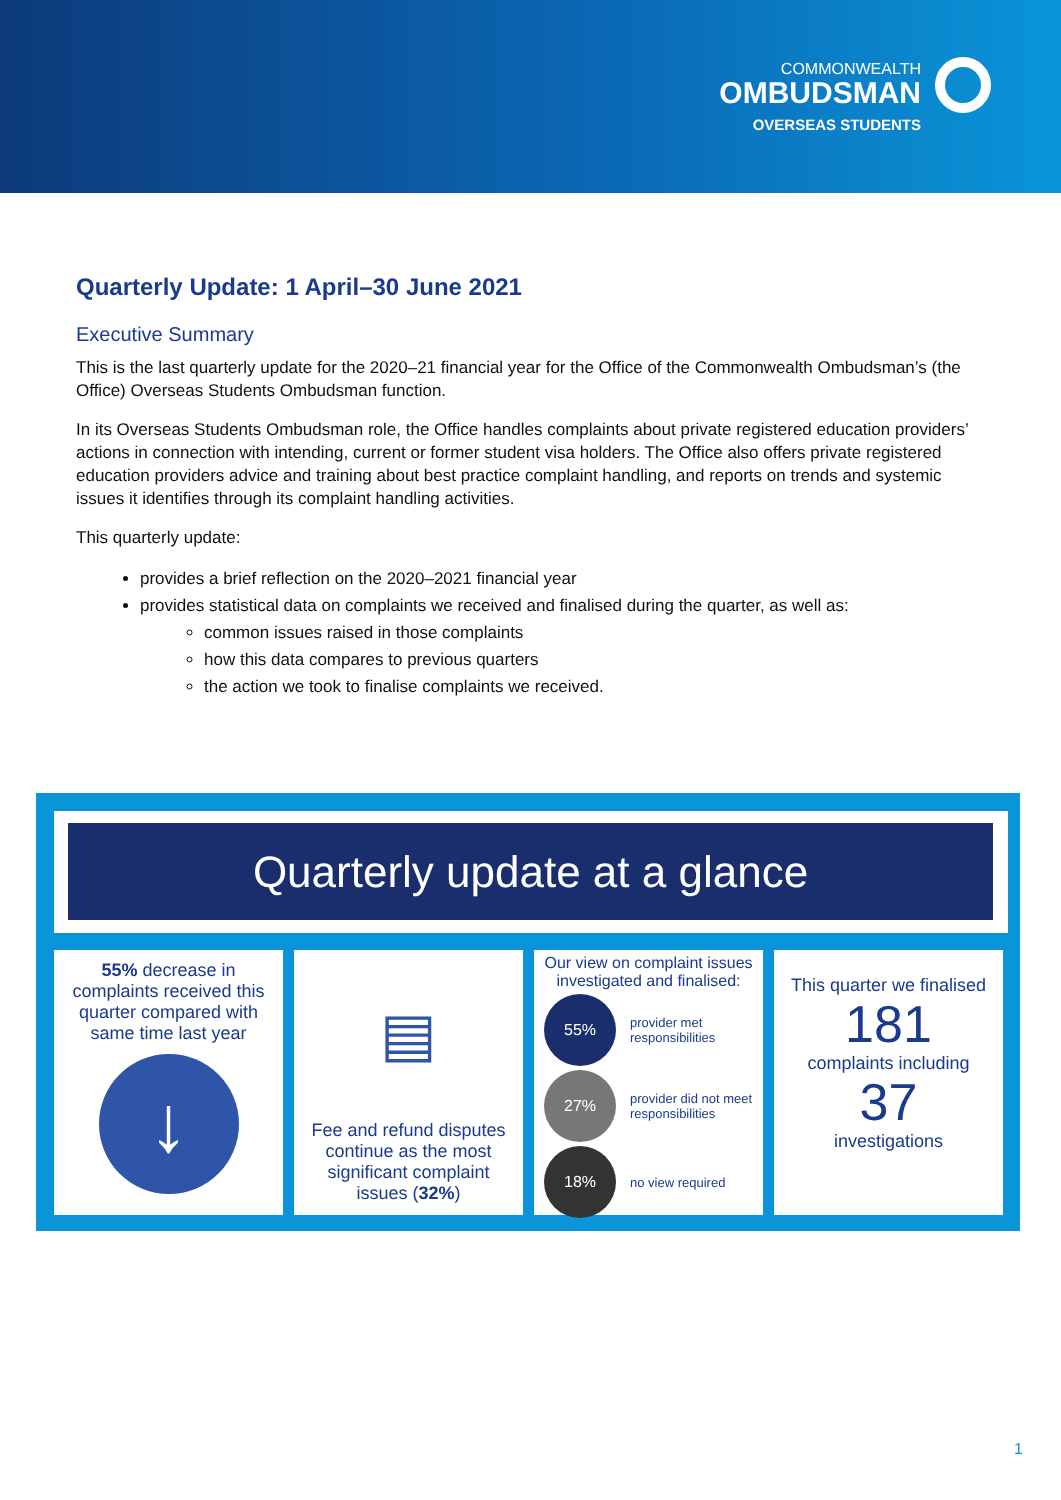COMMONWEALTH
OMBUDSMAN
OVERSEAS STUDENTS
Quarterly Update: 1 April–30 June 2021
Executive Summary
This is the last quarterly update for the 2020–21 financial year for the Office of the Commonwealth Ombudsman’s (the Office) Overseas Students Ombudsman function.
In its Overseas Students Ombudsman role, the Office handles complaints about private registered education providers’ actions in connection with intending, current or former student visa holders. The Office also offers private registered education providers advice and training about best practice complaint handling, and reports on trends and systemic issues it identifies through its complaint handling activities.
This quarterly update:
provides a brief reflection on the 2020–2021 financial year
provides statistical data on complaints we received and finalised during the quarter, as well as:
common issues raised in those complaints
how this data compares to previous quarters
the action we took to finalise complaints we received.
Quarterly update at a glance
55% decrease in complaints received this quarter compared with same time last year
↓
▤
Fee and refund disputes continue as the most significant complaint issues (32%)
Our view on complaint issues investigated and finalised:
55%
provider met responsibilities
27%
provider did not meet responsibilities
18%
no view required
This quarter we finalised
181
complaints including
37
investigations
1